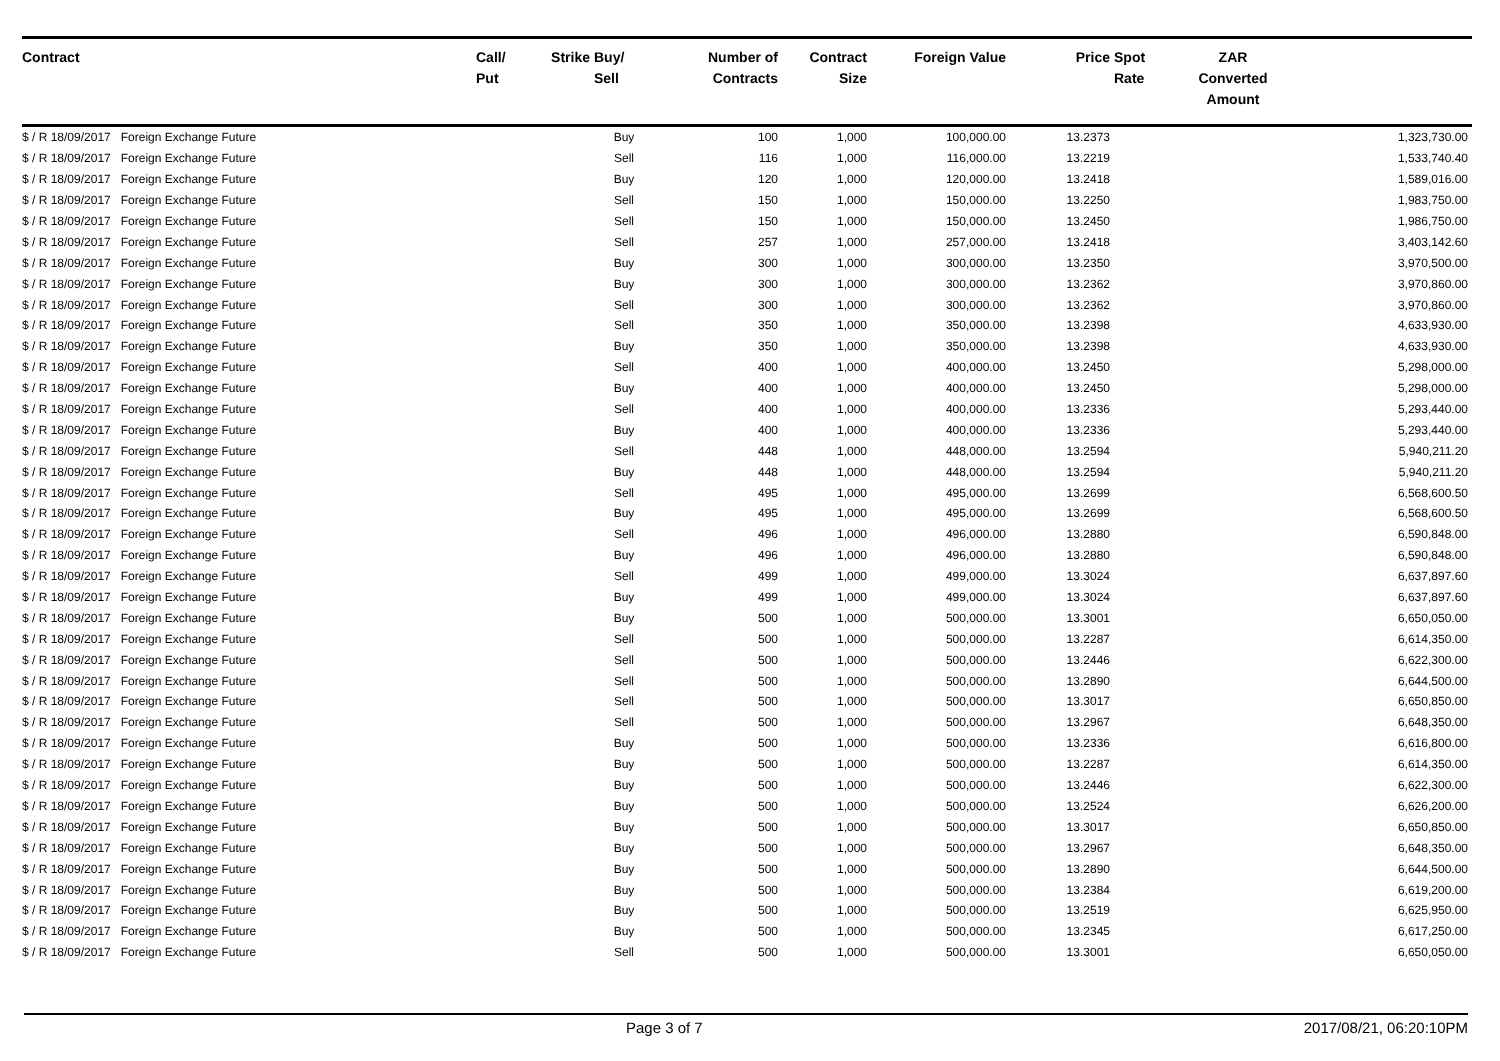| Contract | Call/ Put | Strike | Buy/ Sell | Number of Contracts | Contract Size | Foreign Value | Price | Spot Rate | ZAR Converted Amount | |
| --- | --- | --- | --- | --- | --- | --- | --- | --- | --- | --- |
| $ / R 18/09/2017 Foreign Exchange Future | | | Buy | 100 | 1,000 | 100,000.00 | 13.2373 | | | 1,323,730.00 |
| $ / R 18/09/2017 Foreign Exchange Future | | | Sell | 116 | 1,000 | 116,000.00 | 13.2219 | | | 1,533,740.40 |
| $ / R 18/09/2017 Foreign Exchange Future | | | Buy | 120 | 1,000 | 120,000.00 | 13.2418 | | | 1,589,016.00 |
| $ / R 18/09/2017 Foreign Exchange Future | | | Sell | 150 | 1,000 | 150,000.00 | 13.2250 | | | 1,983,750.00 |
| $ / R 18/09/2017 Foreign Exchange Future | | | Sell | 150 | 1,000 | 150,000.00 | 13.2450 | | | 1,986,750.00 |
| $ / R 18/09/2017 Foreign Exchange Future | | | Sell | 257 | 1,000 | 257,000.00 | 13.2418 | | | 3,403,142.60 |
| $ / R 18/09/2017 Foreign Exchange Future | | | Buy | 300 | 1,000 | 300,000.00 | 13.2350 | | | 3,970,500.00 |
| $ / R 18/09/2017 Foreign Exchange Future | | | Buy | 300 | 1,000 | 300,000.00 | 13.2362 | | | 3,970,860.00 |
| $ / R 18/09/2017 Foreign Exchange Future | | | Sell | 300 | 1,000 | 300,000.00 | 13.2362 | | | 3,970,860.00 |
| $ / R 18/09/2017 Foreign Exchange Future | | | Sell | 350 | 1,000 | 350,000.00 | 13.2398 | | | 4,633,930.00 |
| $ / R 18/09/2017 Foreign Exchange Future | | | Buy | 350 | 1,000 | 350,000.00 | 13.2398 | | | 4,633,930.00 |
| $ / R 18/09/2017 Foreign Exchange Future | | | Sell | 400 | 1,000 | 400,000.00 | 13.2450 | | | 5,298,000.00 |
| $ / R 18/09/2017 Foreign Exchange Future | | | Buy | 400 | 1,000 | 400,000.00 | 13.2450 | | | 5,298,000.00 |
| $ / R 18/09/2017 Foreign Exchange Future | | | Sell | 400 | 1,000 | 400,000.00 | 13.2336 | | | 5,293,440.00 |
| $ / R 18/09/2017 Foreign Exchange Future | | | Buy | 400 | 1,000 | 400,000.00 | 13.2336 | | | 5,293,440.00 |
| $ / R 18/09/2017 Foreign Exchange Future | | | Sell | 448 | 1,000 | 448,000.00 | 13.2594 | | | 5,940,211.20 |
| $ / R 18/09/2017 Foreign Exchange Future | | | Buy | 448 | 1,000 | 448,000.00 | 13.2594 | | | 5,940,211.20 |
| $ / R 18/09/2017 Foreign Exchange Future | | | Sell | 495 | 1,000 | 495,000.00 | 13.2699 | | | 6,568,600.50 |
| $ / R 18/09/2017 Foreign Exchange Future | | | Buy | 495 | 1,000 | 495,000.00 | 13.2699 | | | 6,568,600.50 |
| $ / R 18/09/2017 Foreign Exchange Future | | | Sell | 496 | 1,000 | 496,000.00 | 13.2880 | | | 6,590,848.00 |
| $ / R 18/09/2017 Foreign Exchange Future | | | Buy | 496 | 1,000 | 496,000.00 | 13.2880 | | | 6,590,848.00 |
| $ / R 18/09/2017 Foreign Exchange Future | | | Sell | 499 | 1,000 | 499,000.00 | 13.3024 | | | 6,637,897.60 |
| $ / R 18/09/2017 Foreign Exchange Future | | | Buy | 499 | 1,000 | 499,000.00 | 13.3024 | | | 6,637,897.60 |
| $ / R 18/09/2017 Foreign Exchange Future | | | Buy | 500 | 1,000 | 500,000.00 | 13.3001 | | | 6,650,050.00 |
| $ / R 18/09/2017 Foreign Exchange Future | | | Sell | 500 | 1,000 | 500,000.00 | 13.2287 | | | 6,614,350.00 |
| $ / R 18/09/2017 Foreign Exchange Future | | | Sell | 500 | 1,000 | 500,000.00 | 13.2446 | | | 6,622,300.00 |
| $ / R 18/09/2017 Foreign Exchange Future | | | Sell | 500 | 1,000 | 500,000.00 | 13.2890 | | | 6,644,500.00 |
| $ / R 18/09/2017 Foreign Exchange Future | | | Sell | 500 | 1,000 | 500,000.00 | 13.3017 | | | 6,650,850.00 |
| $ / R 18/09/2017 Foreign Exchange Future | | | Sell | 500 | 1,000 | 500,000.00 | 13.2967 | | | 6,648,350.00 |
| $ / R 18/09/2017 Foreign Exchange Future | | | Buy | 500 | 1,000 | 500,000.00 | 13.2336 | | | 6,616,800.00 |
| $ / R 18/09/2017 Foreign Exchange Future | | | Buy | 500 | 1,000 | 500,000.00 | 13.2287 | | | 6,614,350.00 |
| $ / R 18/09/2017 Foreign Exchange Future | | | Buy | 500 | 1,000 | 500,000.00 | 13.2446 | | | 6,622,300.00 |
| $ / R 18/09/2017 Foreign Exchange Future | | | Buy | 500 | 1,000 | 500,000.00 | 13.2524 | | | 6,626,200.00 |
| $ / R 18/09/2017 Foreign Exchange Future | | | Buy | 500 | 1,000 | 500,000.00 | 13.3017 | | | 6,650,850.00 |
| $ / R 18/09/2017 Foreign Exchange Future | | | Buy | 500 | 1,000 | 500,000.00 | 13.2967 | | | 6,648,350.00 |
| $ / R 18/09/2017 Foreign Exchange Future | | | Buy | 500 | 1,000 | 500,000.00 | 13.2890 | | | 6,644,500.00 |
| $ / R 18/09/2017 Foreign Exchange Future | | | Buy | 500 | 1,000 | 500,000.00 | 13.2384 | | | 6,619,200.00 |
| $ / R 18/09/2017 Foreign Exchange Future | | | Buy | 500 | 1,000 | 500,000.00 | 13.2519 | | | 6,625,950.00 |
| $ / R 18/09/2017 Foreign Exchange Future | | | Buy | 500 | 1,000 | 500,000.00 | 13.2345 | | | 6,617,250.00 |
| $ / R 18/09/2017 Foreign Exchange Future | | | Sell | 500 | 1,000 | 500,000.00 | 13.3001 | | | 6,650,050.00 |
Page 3 of 7 2017/08/21, 06:20:10PM